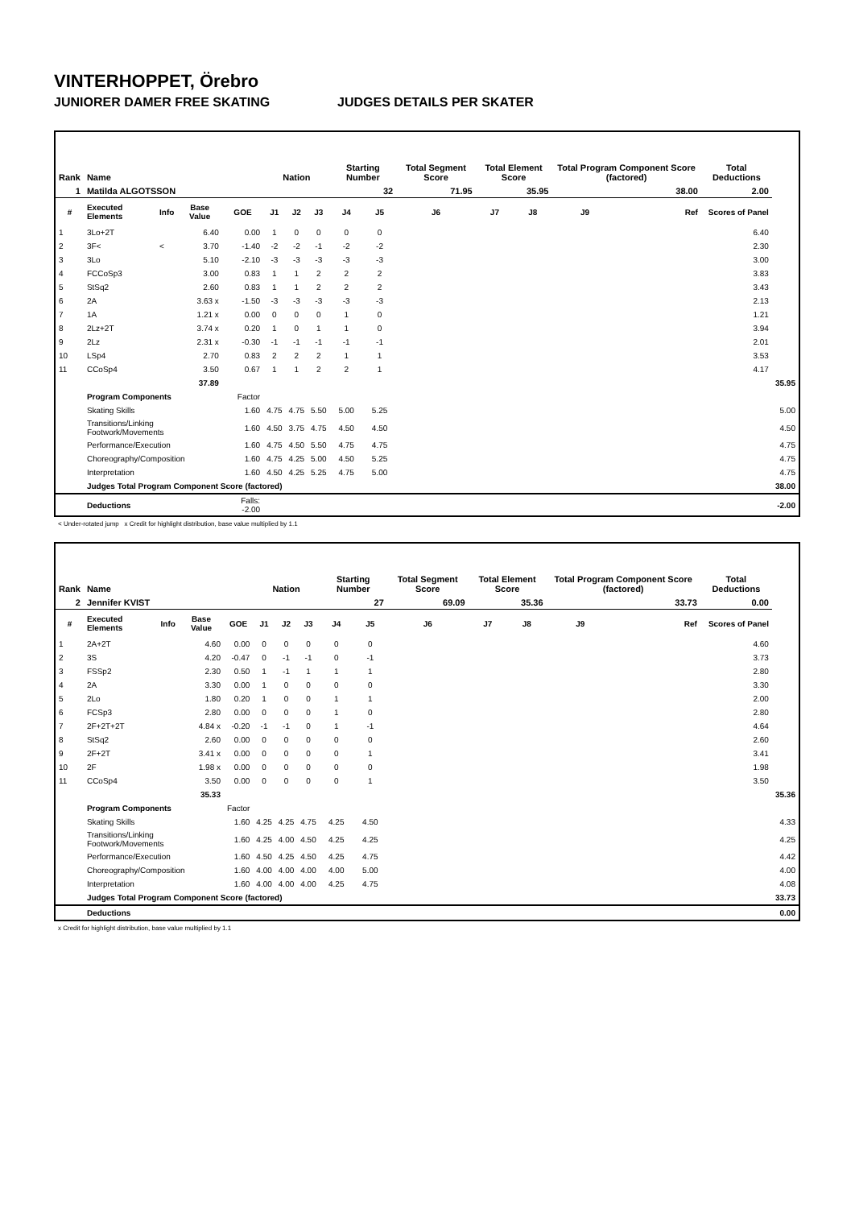VINTERHOPPET, Örebro
JUNIORER DAMER FREE SKATING JUDGES DETAILS PER SKATER
| Rank | Name | | | | Nation | | | Starting Number | | Total Segment Score | Total Element Score | | Total Program Component Score (factored) | | Total Deductions | |
| --- | --- | --- | --- | --- | --- | --- | --- | --- | --- | --- | --- | --- | --- | --- | --- | --- |
| 1 | Matilda ALGOTSSON | | | | | | | 32 | | 71.95 | 35.95 | | 38.00 | | 2.00 | |
| # | Executed Elements | Info | Base Value | GOE | J1 | J2 | J3 | J4 | J5 | J6 | J7 | J8 | J9 | Ref | Scores of Panel | |
| 1 | 3Lo+2T | | 6.40 | 0.00 | 1 | 0 | 0 | 0 | 0 | | | | | | 6.40 | |
| 2 | 3F< | < | 3.70 | -1.40 | -2 | -2 | -1 | -2 | -2 | | | | | | 2.30 | |
| 3 | 3Lo | | 5.10 | -2.10 | -3 | -3 | -3 | -3 | -3 | | | | | | 3.00 | |
| 4 | FCCoSp3 | | 3.00 | 0.83 | 1 | 1 | 2 | 2 | 2 | | | | | | 3.83 | |
| 5 | StSq2 | | 2.60 | 0.83 | 1 | 1 | 2 | 2 | 2 | | | | | | 3.43 | |
| 6 | 2A | | 3.63 x | -1.50 | -3 | -3 | -3 | -3 | -3 | | | | | | 2.13 | |
| 7 | 1A | | 1.21 x | 0.00 | 0 | 0 | 0 | 1 | 0 | | | | | | 1.21 | |
| 8 | 2Lz+2T | | 3.74 x | 0.20 | 1 | 0 | 1 | 1 | 0 | | | | | | 3.94 | |
| 9 | 2Lz | | 2.31 x | -0.30 | -1 | -1 | -1 | -1 | -1 | | | | | | 2.01 | |
| 10 | LSp4 | | 2.70 | 0.83 | 2 | 2 | 2 | 1 | 1 | | | | | | 3.53 | |
| 11 | CCoSp4 | | 3.50 | 0.67 | 1 | 1 | 2 | 2 | 1 | | | | | | 4.17 | |
| | | | 37.89 | | | | | | | | | | | | | 35.95 |
| | Program Components | | | Factor | | | | | | | | | | | | |
| | Skating Skills | | | 1.60 | 4.75 | 4.75 | 5.50 | 5.00 | 5.25 | | | | | | | 5.00 |
| | Transitions/Linking Footwork/Movements | | | 1.60 | 4.50 | 3.75 | 4.75 | 4.50 | 4.50 | | | | | | | 4.50 |
| | Performance/Execution | | | 1.60 | 4.75 | 4.50 | 5.50 | 4.75 | 4.75 | | | | | | | 4.75 |
| | Choreography/Composition | | | 1.60 | 4.75 | 4.25 | 5.00 | 4.50 | 5.25 | | | | | | | 4.75 |
| | Interpretation | | | 1.60 | 4.50 | 4.25 | 5.25 | 4.75 | 5.00 | | | | | | | 4.75 |
| | Judges Total Program Component Score (factored) | | | | | | | | | | | | | | | 38.00 |
| | Deductions | | | Falls: -2.00 | | | | | | | | | | | | -2.00 |
< Under-rotated jump x Credit for highlight distribution, base value multiplied by 1.1
| Rank | Name | | | | Nation | | | Starting Number | | Total Segment Score | Total Element Score | | Total Program Component Score (factored) | | Total Deductions | |
| --- | --- | --- | --- | --- | --- | --- | --- | --- | --- | --- | --- | --- | --- | --- | --- | --- |
| 2 | Jennifer KVIST | | | | | | | 27 | | 69.09 | 35.36 | | 33.73 | | 0.00 | |
| # | Executed Elements | Info | Base Value | GOE | J1 | J2 | J3 | J4 | J5 | J6 | J7 | J8 | J9 | Ref | Scores of Panel | |
| 1 | 2A+2T | | 4.60 | 0.00 | 0 | 0 | 0 | 0 | 0 | | | | | | 4.60 | |
| 2 | 3S | | 4.20 | -0.47 | 0 | -1 | -1 | 0 | -1 | | | | | | 3.73 | |
| 3 | FSSp2 | | 2.30 | 0.50 | 1 | -1 | 1 | 1 | 1 | | | | | | 2.80 | |
| 4 | 2A | | 3.30 | 0.00 | 1 | 0 | 0 | 0 | 0 | | | | | | 3.30 | |
| 5 | 2Lo | | 1.80 | 0.20 | 1 | 0 | 0 | 1 | 1 | | | | | | 2.00 | |
| 6 | FCSp3 | | 2.80 | 0.00 | 0 | 0 | 0 | 1 | 0 | | | | | | 2.80 | |
| 7 | 2F+2T+2T | | 4.84 x | -0.20 | -1 | -1 | 0 | 1 | -1 | | | | | | 4.64 | |
| 8 | StSq2 | | 2.60 | 0.00 | 0 | 0 | 0 | 0 | 0 | | | | | | 2.60 | |
| 9 | 2F+2T | | 3.41 x | 0.00 | 0 | 0 | 0 | 0 | 1 | | | | | | 3.41 | |
| 10 | 2F | | 1.98 x | 0.00 | 0 | 0 | 0 | 0 | 0 | | | | | | 1.98 | |
| 11 | CCoSp4 | | 3.50 | 0.00 | 0 | 0 | 0 | 0 | 1 | | | | | | 3.50 | |
| | | | 35.33 | | | | | | | | | | | | | 35.36 |
| | Program Components | | | Factor | | | | | | | | | | | | |
| | Skating Skills | | | 1.60 | 4.25 | 4.25 | 4.75 | 4.25 | 4.50 | | | | | | | 4.33 |
| | Transitions/Linking Footwork/Movements | | | 1.60 | 4.25 | 4.00 | 4.50 | 4.25 | 4.25 | | | | | | | 4.25 |
| | Performance/Execution | | | 1.60 | 4.50 | 4.25 | 4.50 | 4.25 | 4.75 | | | | | | | 4.42 |
| | Choreography/Composition | | | 1.60 | 4.00 | 4.00 | 4.00 | 4.00 | 5.00 | | | | | | | 4.00 |
| | Interpretation | | | 1.60 | 4.00 | 4.00 | 4.00 | 4.25 | 4.75 | | | | | | | 4.08 |
| | Judges Total Program Component Score (factored) | | | | | | | | | | | | | | | 33.73 |
| | Deductions | | | | | | | | | | | | | | | 0.00 |
x Credit for highlight distribution, base value multiplied by 1.1